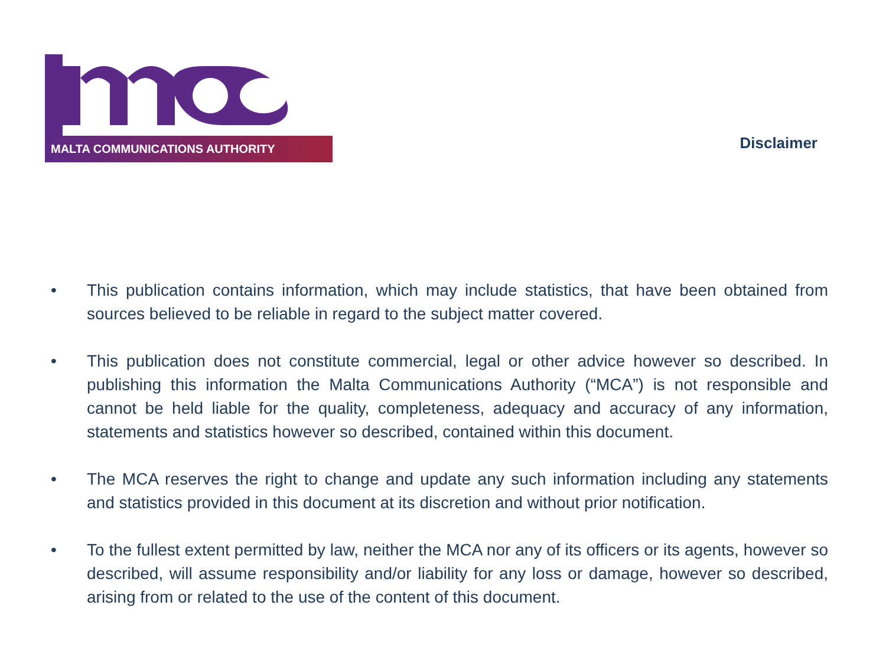MALTA COMMUNICATIONS AUTHORITY
Disclaimer
• This publication contains information, which may include statistics, that have been obtained from sources believed to be reliable in regard to the subject matter covered.
• This publication does not constitute commercial, legal or other advice however so described. In publishing this information the Malta Communications Authority (“MCA”) is not responsible and cannot be held liable for the quality, completeness, adequacy and accuracy of any information, statements and statistics however so described, contained within this document.
• The MCA reserves the right to change and update any such information including any statements and statistics provided in this document at its discretion and without prior notification.
• To the fullest extent permitted by law, neither the MCA nor any of its officers or its agents, however so described, will assume responsibility and/or liability for any loss or damage, however so described, arising from or related to the use of the content of this document.